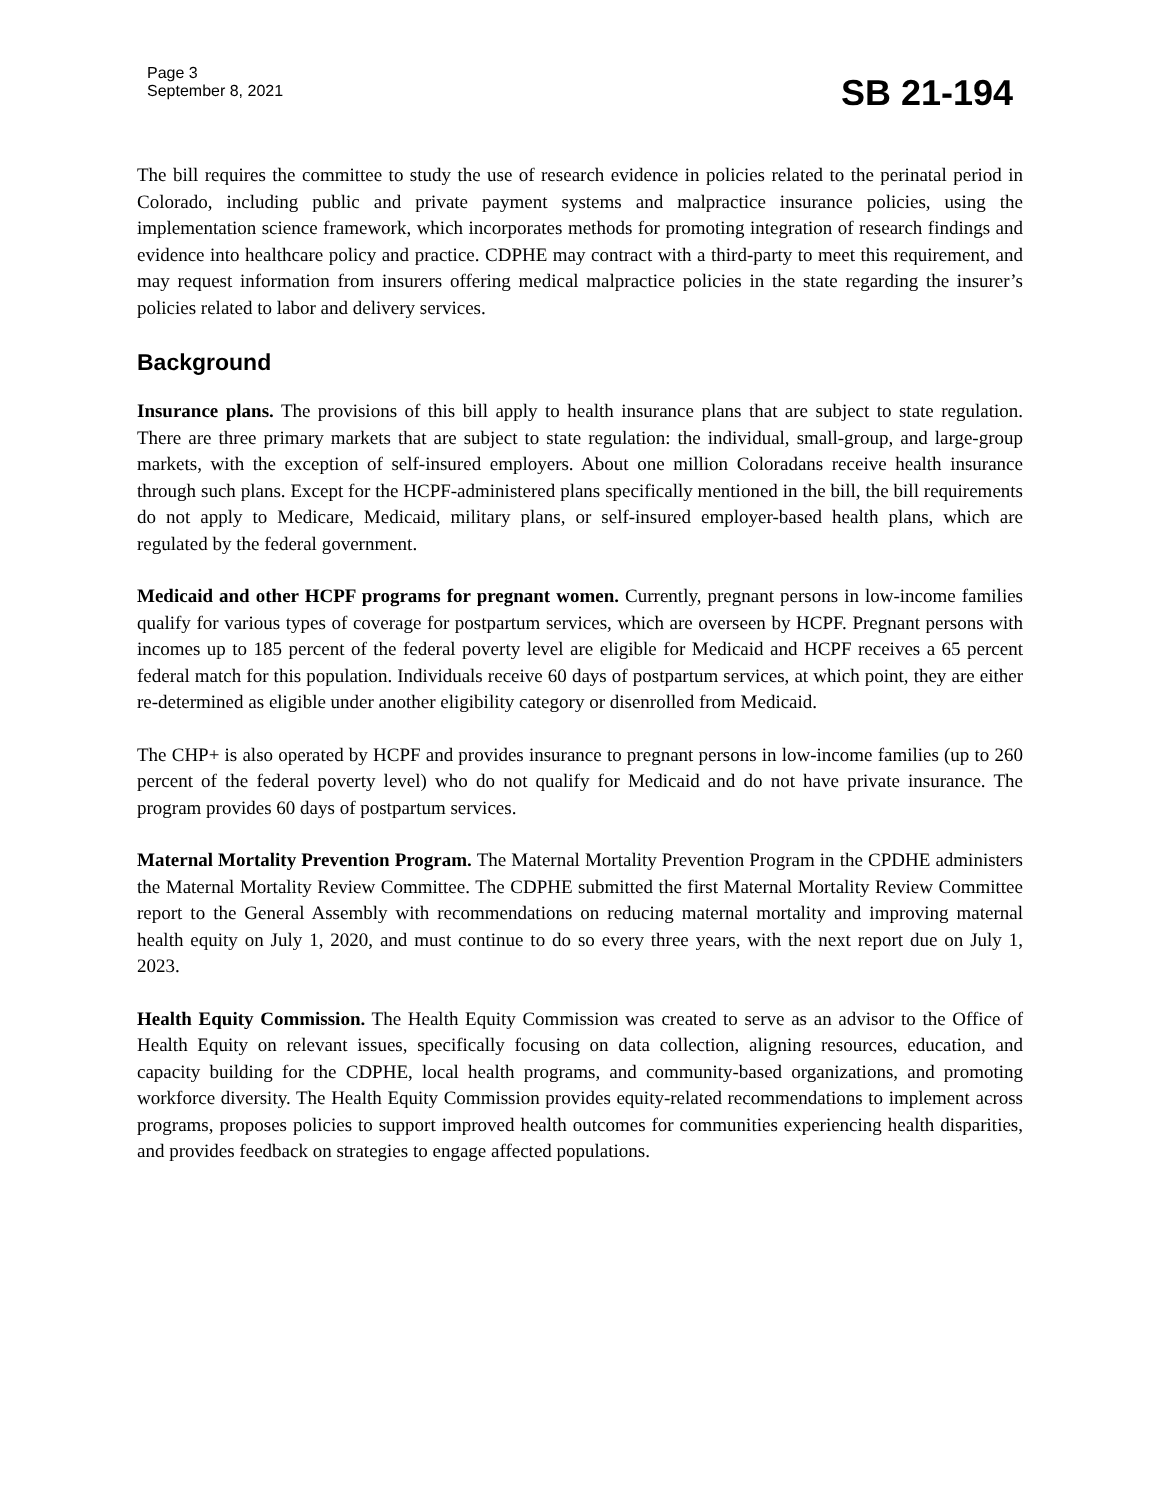Page 3
September 8, 2021
SB 21-194
The bill requires the committee to study the use of research evidence in policies related to the perinatal period in Colorado, including public and private payment systems and malpractice insurance policies, using the implementation science framework, which incorporates methods for promoting integration of research findings and evidence into healthcare policy and practice. CDPHE may contract with a third-party to meet this requirement, and may request information from insurers offering medical malpractice policies in the state regarding the insurer’s policies related to labor and delivery services.
Background
Insurance plans. The provisions of this bill apply to health insurance plans that are subject to state regulation. There are three primary markets that are subject to state regulation: the individual, small-group, and large-group markets, with the exception of self-insured employers. About one million Coloradans receive health insurance through such plans. Except for the HCPF-administered plans specifically mentioned in the bill, the bill requirements do not apply to Medicare, Medicaid, military plans, or self-insured employer-based health plans, which are regulated by the federal government.
Medicaid and other HCPF programs for pregnant women. Currently, pregnant persons in low-income families qualify for various types of coverage for postpartum services, which are overseen by HCPF. Pregnant persons with incomes up to 185 percent of the federal poverty level are eligible for Medicaid and HCPF receives a 65 percent federal match for this population. Individuals receive 60 days of postpartum services, at which point, they are either re-determined as eligible under another eligibility category or disenrolled from Medicaid.
The CHP+ is also operated by HCPF and provides insurance to pregnant persons in low-income families (up to 260 percent of the federal poverty level) who do not qualify for Medicaid and do not have private insurance. The program provides 60 days of postpartum services.
Maternal Mortality Prevention Program. The Maternal Mortality Prevention Program in the CPDHE administers the Maternal Mortality Review Committee. The CDPHE submitted the first Maternal Mortality Review Committee report to the General Assembly with recommendations on reducing maternal mortality and improving maternal health equity on July 1, 2020, and must continue to do so every three years, with the next report due on July 1, 2023.
Health Equity Commission. The Health Equity Commission was created to serve as an advisor to the Office of Health Equity on relevant issues, specifically focusing on data collection, aligning resources, education, and capacity building for the CDPHE, local health programs, and community-based organizations, and promoting workforce diversity. The Health Equity Commission provides equity-related recommendations to implement across programs, proposes policies to support improved health outcomes for communities experiencing health disparities, and provides feedback on strategies to engage affected populations.